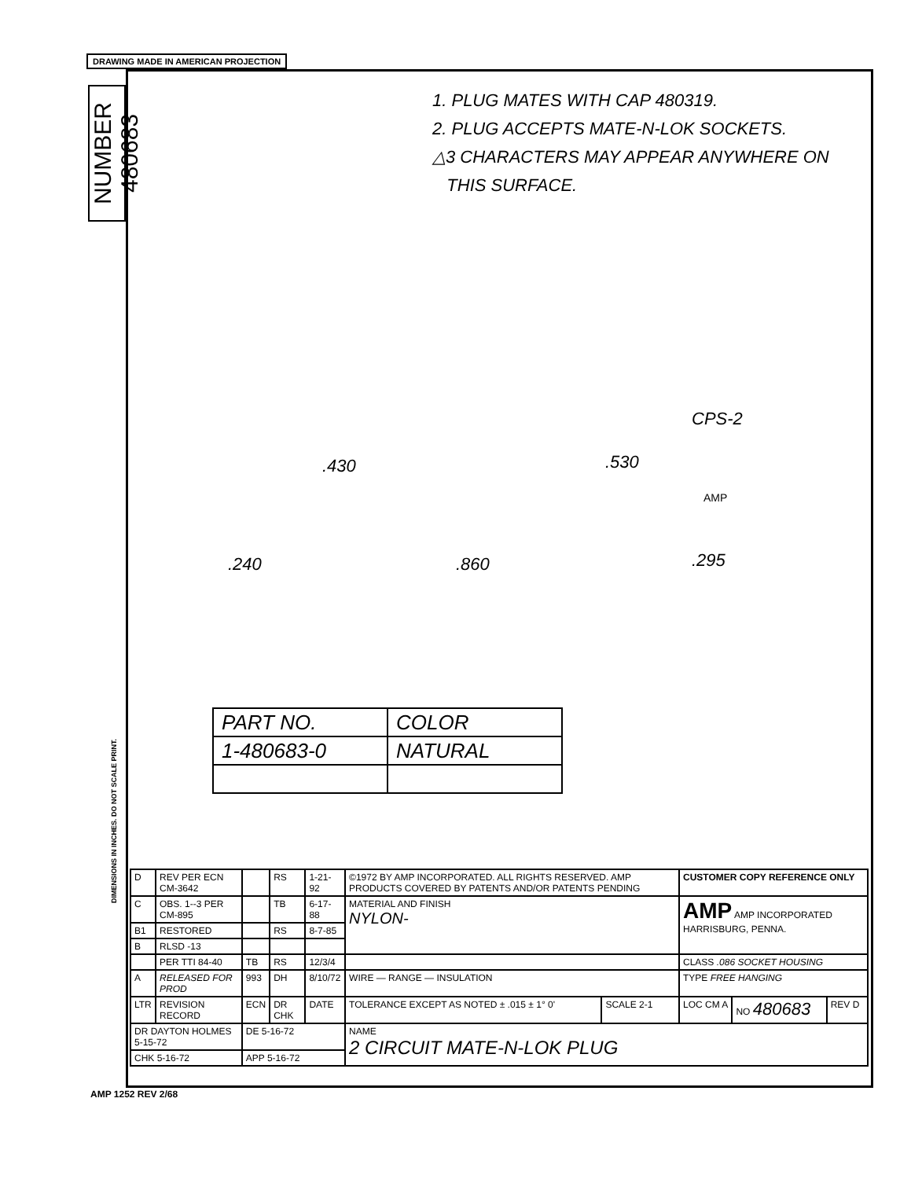DRAWING MADE IN AMERICAN PROJECTION
NUMBER 480683
1. PLUG MATES WITH CAP 480319.
2. PLUG ACCEPTS MATE-N-LOK SOCKETS.
△3 CHARACTERS MAY APPEAR ANYWHERE ON
THIS SURFACE.
.430 .530
.240 .860 .295
CPS-2
AMP
| PART NO. | COLOR |
| 1-480683-0 | NATURAL |
DIMENSIONS IN INCHES. DO NOT SCALE PRINT.
| D | REV PER ECN CM-3642 | | RS | 1-21-92 | ©1972 BY AMP INCORPORATED. ALL RIGHTS RESERVED. AMP PRODUCTS COVERED BY PATENTS AND/OR PATENTS PENDING | | CUSTOMER COPY REFERENCE ONLY | | |
| C | OBS. 1--3 PER CM-895 | | TB | 6-17-88 | MATERIAL AND FINISH NYLON- | | AMP AMP INCORPORATED HARRISBURG, PENNA. | | |
| B1 | RESTORED | | RS | 8-7-85 | | | | | |
| B | RLSD -13 | | | | | | | | |
| | PER TTI 84-40 | TB | RS | 12/3/4 | | | CLASS .086 SOCKET HOUSING | | |
| A | RELEASED FOR PROD | 993 | DH | 8/10/72 | WIRE — RANGE — INSULATION | | TYPE FREE HANGING | | |
| LTR | REVISION RECORD | ECN | DR CHK | DATE | TOLERANCE EXCEPT AS NOTED ± .015 ± 1° 0' | SCALE 2-1 | LOC CM A | NO 480683 | REV D |
| DR DAYTON HOLMES 5-15-72 | | DE 5-16-72 | | | NAME 2 CIRCUIT MATE-N-LOK PLUG | | | | |
| CHK 5-16-72 | | APP 5-16-72 | | | | | | | |
AMP 1252 REV 2/68